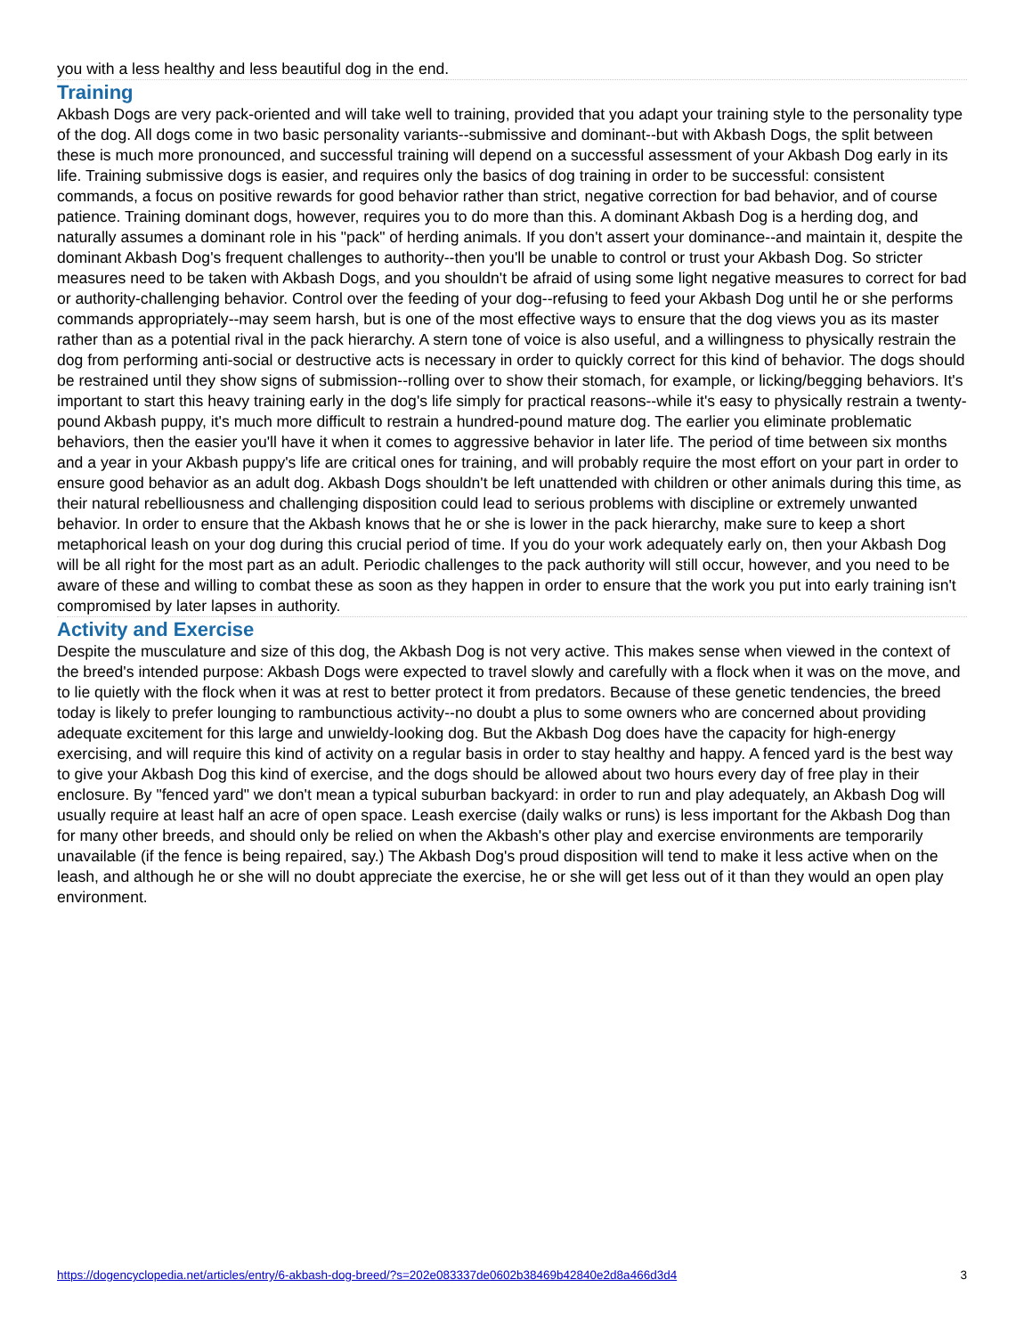you with a less healthy and less beautiful dog in the end.
Training
Akbash Dogs are very pack-oriented and will take well to training, provided that you adapt your training style to the personality type of the dog. All dogs come in two basic personality variants--submissive and dominant--but with Akbash Dogs, the split between these is much more pronounced, and successful training will depend on a successful assessment of your Akbash Dog early in its life. Training submissive dogs is easier, and requires only the basics of dog training in order to be successful: consistent commands, a focus on positive rewards for good behavior rather than strict, negative correction for bad behavior, and of course patience. Training dominant dogs, however, requires you to do more than this. A dominant Akbash Dog is a herding dog, and naturally assumes a dominant role in his "pack" of herding animals. If you don't assert your dominance--and maintain it, despite the dominant Akbash Dog's frequent challenges to authority--then you'll be unable to control or trust your Akbash Dog. So stricter measures need to be taken with Akbash Dogs, and you shouldn't be afraid of using some light negative measures to correct for bad or authority-challenging behavior. Control over the feeding of your dog--refusing to feed your Akbash Dog until he or she performs commands appropriately--may seem harsh, but is one of the most effective ways to ensure that the dog views you as its master rather than as a potential rival in the pack hierarchy. A stern tone of voice is also useful, and a willingness to physically restrain the dog from performing anti-social or destructive acts is necessary in order to quickly correct for this kind of behavior. The dogs should be restrained until they show signs of submission--rolling over to show their stomach, for example, or licking/begging behaviors. It's important to start this heavy training early in the dog's life simply for practical reasons--while it's easy to physically restrain a twenty-pound Akbash puppy, it's much more difficult to restrain a hundred-pound mature dog. The earlier you eliminate problematic behaviors, then the easier you'll have it when it comes to aggressive behavior in later life. The period of time between six months and a year in your Akbash puppy's life are critical ones for training, and will probably require the most effort on your part in order to ensure good behavior as an adult dog. Akbash Dogs shouldn't be left unattended with children or other animals during this time, as their natural rebelliousness and challenging disposition could lead to serious problems with discipline or extremely unwanted behavior. In order to ensure that the Akbash knows that he or she is lower in the pack hierarchy, make sure to keep a short metaphorical leash on your dog during this crucial period of time. If you do your work adequately early on, then your Akbash Dog will be all right for the most part as an adult. Periodic challenges to the pack authority will still occur, however, and you need to be aware of these and willing to combat these as soon as they happen in order to ensure that the work you put into early training isn't compromised by later lapses in authority.
Activity and Exercise
Despite the musculature and size of this dog, the Akbash Dog is not very active. This makes sense when viewed in the context of the breed's intended purpose: Akbash Dogs were expected to travel slowly and carefully with a flock when it was on the move, and to lie quietly with the flock when it was at rest to better protect it from predators. Because of these genetic tendencies, the breed today is likely to prefer lounging to rambunctious activity--no doubt a plus to some owners who are concerned about providing adequate excitement for this large and unwieldy-looking dog. But the Akbash Dog does have the capacity for high-energy exercising, and will require this kind of activity on a regular basis in order to stay healthy and happy. A fenced yard is the best way to give your Akbash Dog this kind of exercise, and the dogs should be allowed about two hours every day of free play in their enclosure. By "fenced yard" we don't mean a typical suburban backyard: in order to run and play adequately, an Akbash Dog will usually require at least half an acre of open space. Leash exercise (daily walks or runs) is less important for the Akbash Dog than for many other breeds, and should only be relied on when the Akbash's other play and exercise environments are temporarily unavailable (if the fence is being repaired, say.) The Akbash Dog's proud disposition will tend to make it less active when on the leash, and although he or she will no doubt appreciate the exercise, he or she will get less out of it than they would an open play environment.
https://dogencyclopedia.net/articles/entry/6-akbash-dog-breed/?s=202e083337de0602b38469b42840e2d8a466d3d4 3